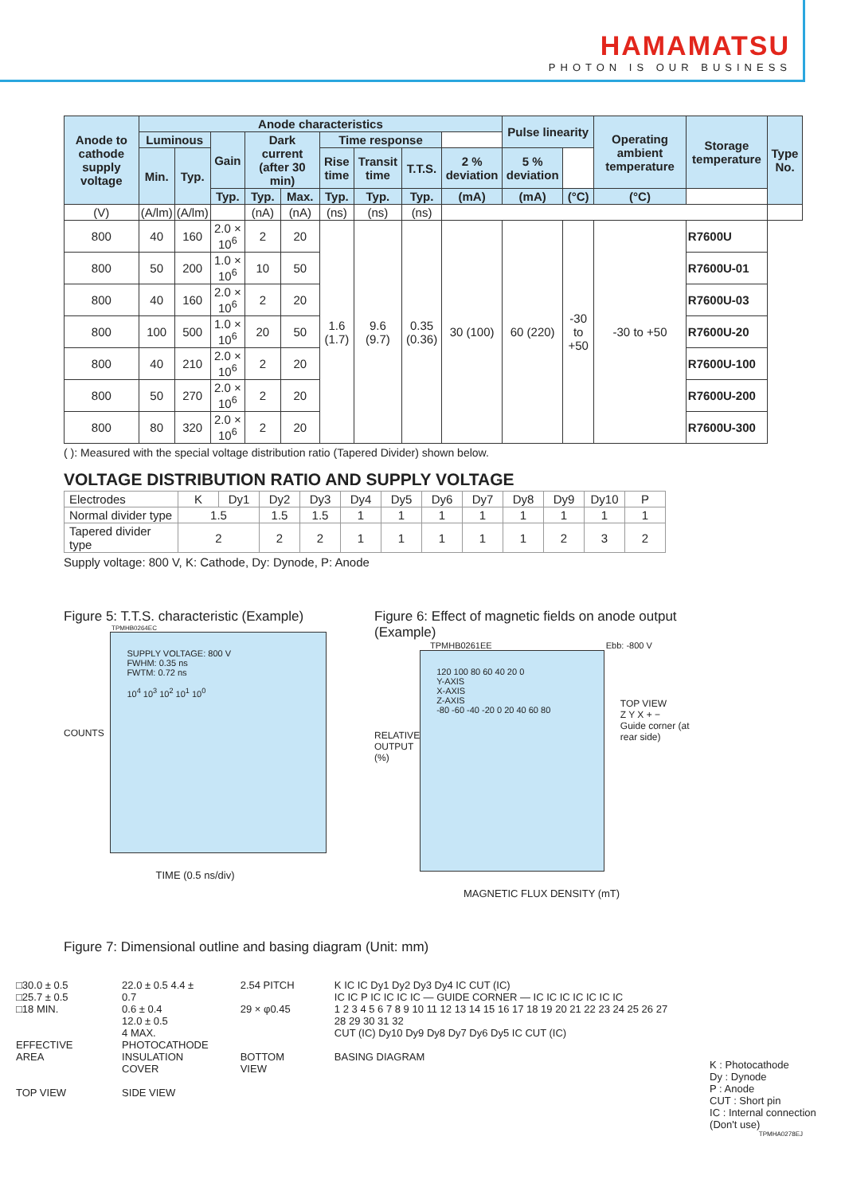HAMAMATSU
PHOTON IS OUR BUSINESS
| Anode to cathode supply voltage | Anode characteristics | | | | | | | | | Pulse linearity | | Operating ambient temperature | Storage temperature | Type No. |
| --- | --- | --- | --- | --- | --- | --- | --- | --- | --- | --- | --- | --- | --- | --- |
| | Luminous | | Gain | Dark current (after 30 min) | | Time response | | | | | | | | |
| | Min. | Typ. | | | | Rise time | Transit time | T.T.S. | 2 % deviation | 5 % deviation | | | | |
| | | | Typ. | Typ. | Max. | Typ. | Typ. | Typ. | (mA) | (mA) | (°C) | (°C) | | |
| (V) | (A/lm) | (A/lm) | | (nA) | (nA) | (ns) | (ns) | (ns) | | | | | | |
| 800 | 40 | 160 | 2.0 × 10<sup>6</sup> | 2 | 20 | 1.6 (1.7) | 9.6 (9.7) | 0.35 (0.36) | 30 (100) | 60 (220) | -30 to +50 | -30 to +50 | R7600U | |
| 800 | 50 | 200 | 1.0 × 10<sup>6</sup> | 10 | 50 | | | | | | | | R7600U-01 | |
| 800 | 40 | 160 | 2.0 × 10<sup>6</sup> | 2 | 20 | | | | | | | | R7600U-03 | |
| 800 | 100 | 500 | 1.0 × 10<sup>6</sup> | 20 | 50 | | | | | | | | R7600U-20 | |
| 800 | 40 | 210 | 2.0 × 10<sup>6</sup> | 2 | 20 | | | | | | | | R7600U-100 | |
| 800 | 50 | 270 | 2.0 × 10<sup>6</sup> | 2 | 20 | | | | | | | | R7600U-200 | |
| 800 | 80 | 320 | 2.0 × 10<sup>6</sup> | 2 | 20 | | | | | | | | R7600U-300 | |
( ): Measured with the special voltage distribution ratio (Tapered Divider) shown below.
VOLTAGE DISTRIBUTION RATIO AND SUPPLY VOLTAGE
| Electrodes | K | Dy1 | Dy2 | Dy3 | Dy4 | Dy5 | Dy6 | Dy7 | Dy8 | Dy9 | Dy10 | P |
| Normal divider type | 1.5 | | 1.5 | 1.5 | 1 | 1 | 1 | 1 | 1 | 1 | 1 | 1 |
| Tapered divider type | 2 | | 2 | 2 | 1 | 1 | 1 | 1 | 1 | 2 | 3 | 2 |
Supply voltage: 800 V, K: Cathode, Dy: Dynode, P: Anode
Figure 5: T.T.S. characteristic (Example)
TPMHB0264EC
COUNTS
SUPPLY VOLTAGE: 800 V
FWHM: 0.35 ns
FWTM: 0.72 ns
10<sup>4</sup> 10<sup>3</sup> 10<sup>2</sup> 10<sup>1</sup> 10<sup>0</sup>
TIME (0.5 ns/div)
Figure 6: Effect of magnetic fields on anode output (Example)
TPMHB0261EE Ebb: -800 V
RELATIVE OUTPUT (%)
120 100 80 60 40 20 0
Y-AXIS
X-AXIS
Z-AXIS
-80 -60 -40 -20 0 20 40 60 80
TOP VIEW
Z Y X + −
Guide corner (at rear side)
MAGNETIC FLUX DENSITY (mT)
Figure 7: Dimensional outline and basing diagram (Unit: mm)
□30.0 ± 0.5
□25.7 ± 0.5
□18 MIN.
EFFECTIVE AREA
TOP VIEW
22.0 ± 0.5 4.4 ± 0.7
0.6 ± 0.4
12.0 ± 0.5
4 MAX.
PHOTOCATHODE
INSULATION COVER
SIDE VIEW
2.54 PITCH
29 × φ0.45
BOTTOM VIEW
K IC IC Dy1 Dy2 Dy3 Dy4 IC CUT (IC)
IC IC P IC IC IC IC — GUIDE CORNER — IC IC IC IC IC IC IC
1 2 3 4 5 6 7 8 9 10 11 12 13 14 15 16 17 18 19 20 21 22 23 24 25 26 27 28 29 30 31 32
CUT (IC) Dy10 Dy9 Dy8 Dy7 Dy6 Dy5 IC CUT (IC)
BASING DIAGRAM
K : Photocathode
Dy : Dynode
P : Anode
CUT : Short pin
IC : Internal connection (Don't use)
TPMHA0278EJ